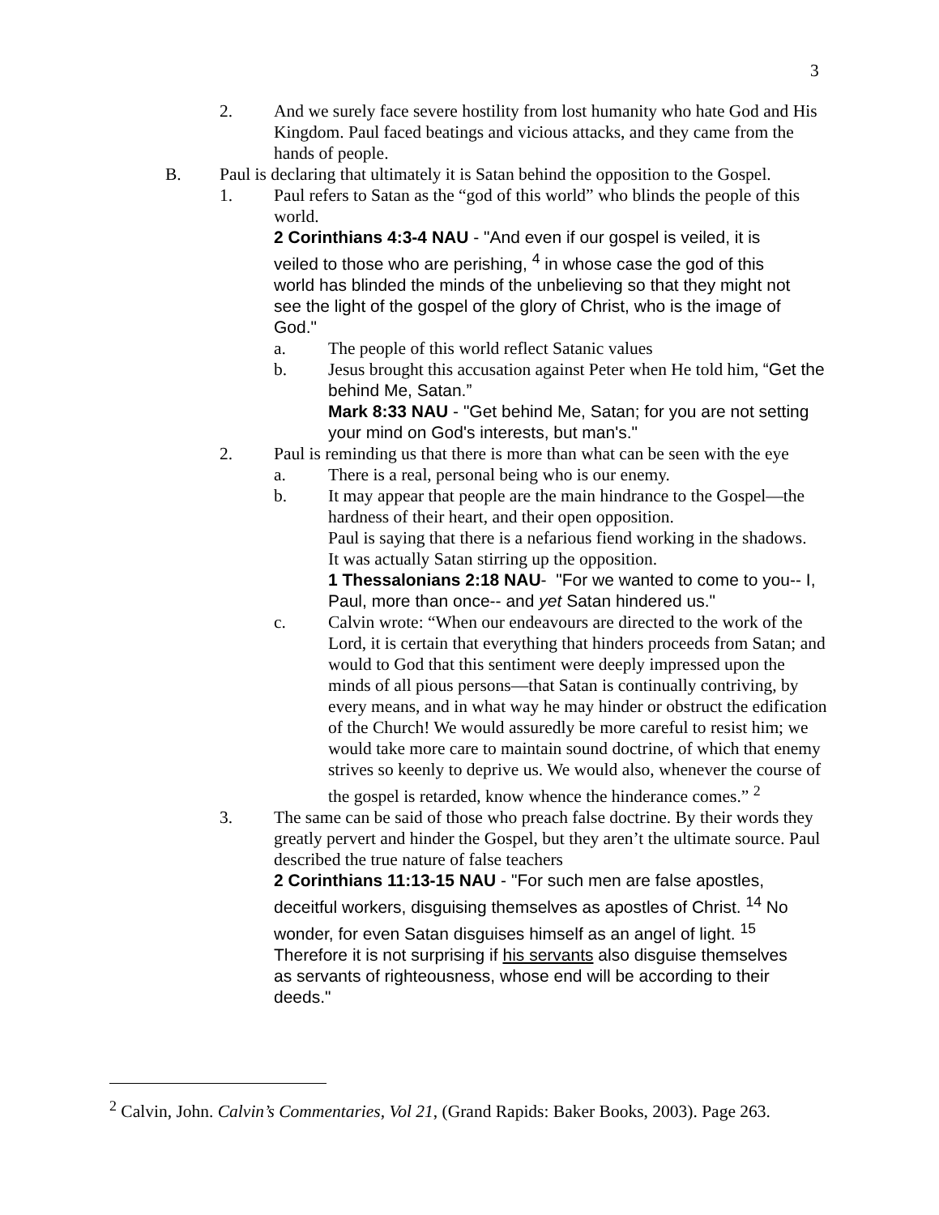3
2. And we surely face severe hostility from lost humanity who hate God and His Kingdom. Paul faced beatings and vicious attacks, and they came from the hands of people.
B. Paul is declaring that ultimately it is Satan behind the opposition to the Gospel.
1. Paul refers to Satan as the “god of this world” who blinds the people of this world.
2 Corinthians 4:3-4 NAU - "And even if our gospel is veiled, it is veiled to those who are perishing, <sup>4</sup> in whose case the god of this world has blinded the minds of the unbelieving so that they might not see the light of the gospel of the glory of Christ, who is the image of God."
a. The people of this world reflect Satanic values
b. Jesus brought this accusation against Peter when He told him, “Get the behind Me, Satan.”
Mark 8:33 NAU - "Get behind Me, Satan; for you are not setting your mind on God's interests, but man's."
2. Paul is reminding us that there is more than what can be seen with the eye
a. There is a real, personal being who is our enemy.
b. It may appear that people are the main hindrance to the Gospel—the hardness of their heart, and their open opposition.
Paul is saying that there is a nefarious fiend working in the shadows.
It was actually Satan stirring up the opposition.
1 Thessalonians 2:18 NAU- "For we wanted to come to you-- I, Paul, more than once-- and yet Satan hindered us."
c. Calvin wrote: “When our endeavours are directed to the work of the Lord, it is certain that everything that hinders proceeds from Satan; and would to God that this sentiment were deeply impressed upon the minds of all pious persons—that Satan is continually contriving, by every means, and in what way he may hinder or obstruct the edification of the Church! We would assuredly be more careful to resist him; we would take more care to maintain sound doctrine, of which that enemy strives so keenly to deprive us. We would also, whenever the course of the gospel is retarded, know whence the hinderance comes.” <sup>2</sup>
3. The same can be said of those who preach false doctrine. By their words they greatly pervert and hinder the Gospel, but they aren’t the ultimate source. Paul described the true nature of false teachers
2 Corinthians 11:13-15 NAU - "For such men are false apostles, deceitful workers, disguising themselves as apostles of Christ. <sup>14</sup> No wonder, for even Satan disguises himself as an angel of light. <sup>15</sup> Therefore it is not surprising if his servants also disguise themselves as servants of righteousness, whose end will be according to their deeds."
<sup>2</sup> Calvin, John. Calvin’s Commentaries, Vol 21, (Grand Rapids: Baker Books, 2003). Page 263.